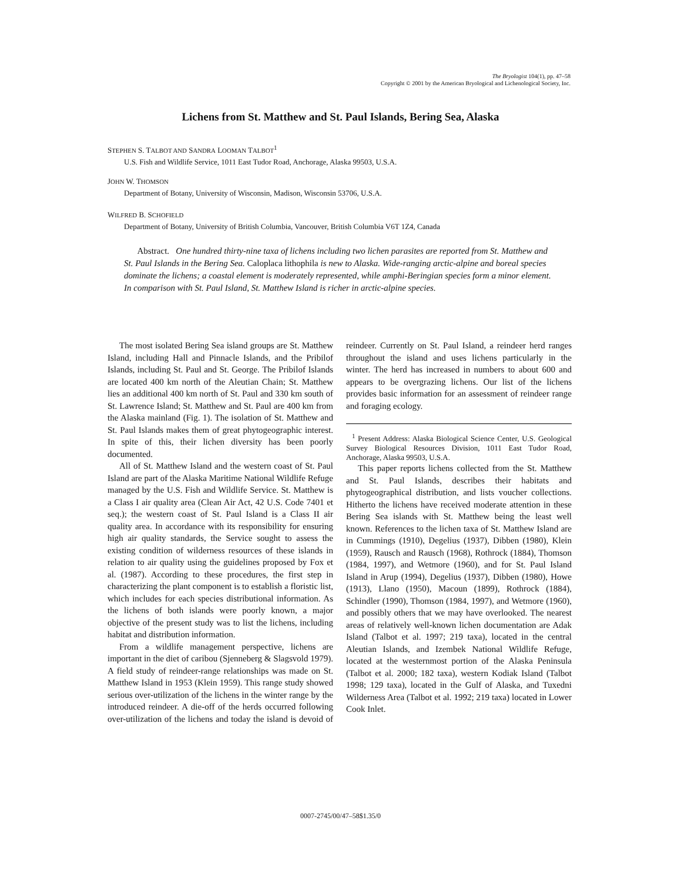The Bryologist 104(1), pp. 47–58
Copyright © 2001 by the American Bryological and Lichenological Society, Inc.
Lichens from St. Matthew and St. Paul Islands, Bering Sea, Alaska
STEPHEN S. TALBOT AND SANDRA LOOMAN TALBOT<sup>1</sup>
U.S. Fish and Wildlife Service, 1011 East Tudor Road, Anchorage, Alaska 99503, U.S.A.
JOHN W. THOMSON
Department of Botany, University of Wisconsin, Madison, Wisconsin 53706, U.S.A.
WILFRED B. SCHOFIELD
Department of Botany, University of British Columbia, Vancouver, British Columbia V6T 1Z4, Canada
Abstract. One hundred thirty-nine taxa of lichens including two lichen parasites are reported from St. Matthew and St. Paul Islands in the Bering Sea. Caloplaca lithophila is new to Alaska. Wide-ranging arctic-alpine and boreal species dominate the lichens; a coastal element is moderately represented, while amphi-Beringian species form a minor element. In comparison with St. Paul Island, St. Matthew Island is richer in arctic-alpine species.
The most isolated Bering Sea island groups are St. Matthew Island, including Hall and Pinnacle Islands, and the Pribilof Islands, including St. Paul and St. George. The Pribilof Islands are located 400 km north of the Aleutian Chain; St. Matthew lies an additional 400 km north of St. Paul and 330 km south of St. Lawrence Island; St. Matthew and St. Paul are 400 km from the Alaska mainland (Fig. 1). The isolation of St. Matthew and St. Paul Islands makes them of great phytogeographic interest. In spite of this, their lichen diversity has been poorly documented.
All of St. Matthew Island and the western coast of St. Paul Island are part of the Alaska Maritime National Wildlife Refuge managed by the U.S. Fish and Wildlife Service. St. Matthew is a Class I air quality area (Clean Air Act, 42 U.S. Code 7401 et seq.); the western coast of St. Paul Island is a Class II air quality area. In accordance with its responsibility for ensuring high air quality standards, the Service sought to assess the existing condition of wilderness resources of these islands in relation to air quality using the guidelines proposed by Fox et al. (1987). According to these procedures, the first step in characterizing the plant component is to establish a floristic list, which includes for each species distributional information. As the lichens of both islands were poorly known, a major objective of the present study was to list the lichens, including habitat and distribution information.
From a wildlife management perspective, lichens are important in the diet of caribou (Sjenneberg & Slagsvold 1979). A field study of reindeer-range relationships was made on St. Matthew Island in 1953 (Klein 1959). This range study showed serious over-utilization of the lichens in the winter range by the introduced reindeer. A die-off of the herds occurred following over-utilization of the lichens and today the island is devoid of reindeer. Currently on St. Paul Island, a reindeer herd ranges throughout the island and uses lichens particularly in the winter. The herd has increased in numbers to about 600 and appears to be overgrazing lichens. Our list of the lichens provides basic information for an assessment of reindeer range and foraging ecology.
<sup>1</sup> Present Address: Alaska Biological Science Center, U.S. Geological Survey Biological Resources Division, 1011 East Tudor Road, Anchorage, Alaska 99503, U.S.A.
This paper reports lichens collected from the St. Matthew and St. Paul Islands, describes their habitats and phytogeographical distribution, and lists voucher collections. Hitherto the lichens have received moderate attention in these Bering Sea islands with St. Matthew being the least well known. References to the lichen taxa of St. Matthew Island are in Cummings (1910), Degelius (1937), Dibben (1980), Klein (1959), Rausch and Rausch (1968), Rothrock (1884), Thomson (1984, 1997), and Wetmore (1960), and for St. Paul Island Island in Arup (1994), Degelius (1937), Dibben (1980), Howe (1913), Llano (1950), Macoun (1899), Rothrock (1884), Schindler (1990), Thomson (1984, 1997), and Wetmore (1960), and possibly others that we may have overlooked. The nearest areas of relatively well-known lichen documentation are Adak Island (Talbot et al. 1997; 219 taxa), located in the central Aleutian Islands, and Izembek National Wildlife Refuge, located at the westernmost portion of the Alaska Peninsula (Talbot et al. 2000; 182 taxa), western Kodiak Island (Talbot 1998; 129 taxa), located in the Gulf of Alaska, and Tuxedni Wilderness Area (Talbot et al. 1992; 219 taxa) located in Lower Cook Inlet.
0007-2745/00/47–58$1.35/0